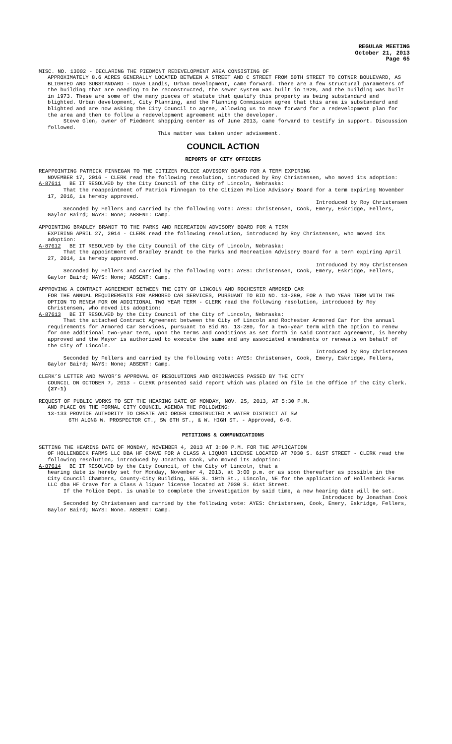REGULAR MEETING
October 21, 2013
Page 65
MISC. NO. 13002 - DECLARING THE PIEDMONT REDEVELOPMENT AREA CONSISTING OF
APPROXIMATELY 8.6 ACRES GENERALLY LOCATED BETWEEN A STREET AND C STREET FROM 50TH STREET TO COTNER BOULEVARD, AS BLIGHTED AND SUBSTANDARD - Dave Landis, Urban Development, came forward. There are a few structural parameters of the building that are needing to be reconstructed, the sewer system was built in 1920, and the building was built in 1973. These are some of the many pieces of statute that qualify this property as being substandard and blighted. Urban development, City Planning, and the Planning Commission agree that this area is substandard and blighted and are now asking the City Council to agree, allowing us to move forward for a redevelopment plan for the area and then to follow a redevelopment agreement with the developer.
Steve Glen, owner of Piedmont shopping center as of June 2013, came forward to testify in support. Discussion followed.
This matter was taken under advisement.
COUNCIL ACTION
REPORTS OF CITY OFFICERS
REAPPOINTING PATRICK FINNEGAN TO THE CITIZEN POLICE ADVISORY BOARD FOR A TERM EXPIRING
NOVEMBER 17, 2016 - CLERK read the following resolution, introduced by Roy Christensen, who moved its adoption:
A-87611 BE IT RESOLVED by the City Council of the City of Lincoln, Nebraska:
That the reappointment of Patrick Finnegan to the Citizen Police Advisory Board for a term expiring November 17, 2016, is hereby approved.
Introduced by Roy Christensen
Seconded by Fellers and carried by the following vote: AYES: Christensen, Cook, Emery, Eskridge, Fellers, Gaylor Baird; NAYS: None; ABSENT: Camp.
APPOINTING BRADLEY BRANDT TO THE PARKS AND RECREATION ADVISORY BOARD FOR A TERM
EXPIRING APRIL 27, 2014 - CLERK read the following resolution, introduced by Roy Christensen, who moved its adoption:
A-87612 BE IT RESOLVED by the City Council of the City of Lincoln, Nebraska:
That the appointment of Bradley Brandt to the Parks and Recreation Advisory Board for a term expiring April 27, 2014, is hereby approved.
Introduced by Roy Christensen
Seconded by Fellers and carried by the following vote: AYES: Christensen, Cook, Emery, Eskridge, Fellers, Gaylor Baird; NAYS: None; ABSENT: Camp.
APPROVING A CONTRACT AGREEMENT BETWEEN THE CITY OF LINCOLN AND ROCHESTER ARMORED CAR
FOR THE ANNUAL REQUIREMENTS FOR ARMORED CAR SERVICES, PURSUANT TO BID NO. 13-280, FOR A TWO YEAR TERM WITH THE OPTION TO RENEW FOR ON ADDITIONAL TWO YEAR TERM - CLERK read the following resolution, introduced by Roy Christensen, who moved its adoption:
A-87613 BE IT RESOLVED by the City Council of the City of Lincoln, Nebraska:
That the attached Contract Agreement between the City of Lincoln and Rochester Armored Car for the annual requirements for Armored Car Services, pursuant to Bid No. 13-280, for a two-year term with the option to renew for one additional two-year term, upon the terms and conditions as set forth in said Contract Agreement, is hereby approved and the Mayor is authorized to execute the same and any associated amendments or renewals on behalf of the City of Lincoln.
Introduced by Roy Christensen
Seconded by Fellers and carried by the following vote: AYES: Christensen, Cook, Emery, Eskridge, Fellers, Gaylor Baird; NAYS: None; ABSENT: Camp.
CLERK’S LETTER AND MAYOR’S APPROVAL OF RESOLUTIONS AND ORDINANCES PASSED BY THE CITY
COUNCIL ON OCTOBER 7, 2013 - CLERK presented said report which was placed on file in the Office of the City Clerk. (27-1)
REQUEST OF PUBLIC WORKS TO SET THE HEARING DATE OF MONDAY, NOV. 25, 2013, AT 5:30 P.M.
AND PLACE ON THE FORMAL CITY COUNCIL AGENDA THE FOLLOWING:
13-133 PROVIDE AUTHORITY TO CREATE AND ORDER CONSTRUCTED A WATER DISTRICT AT SW
6TH ALONG W. PROSPECTOR CT., SW 6TH ST., & W. HIGH ST. - Approved, 6-0.
PETITIONS & COMMUNICATIONS
SETTING THE HEARING DATE OF MONDAY, NOVEMBER 4, 2013 AT 3:00 P.M. FOR THE APPLICATION
OF HOLLENBECK FARMS LLC DBA HF CRAVE FOR A CLASS A LIQUOR LICENSE LOCATED AT 7030 S. 61ST STREET - CLERK read the following resolution, introduced by Jonathan Cook, who moved its adoption:
A-87614 BE IT RESOLVED by the City Council, of the City of Lincoln, that a
hearing date is hereby set for Monday, November 4, 2013, at 3:00 p.m. or as soon thereafter as possible in the City Council Chambers, County-City Building, 555 S. 10th St., Lincoln, NE for the application of Hollenbeck Farms LLC dba HF Crave for a Class A liquor license located at 7030 S. 61st Street.
If the Police Dept. is unable to complete the investigation by said time, a new hearing date will be set.
Introduced by Jonathan Cook
Seconded by Christensen and carried by the following vote: AYES: Christensen, Cook, Emery, Eskridge, Fellers, Gaylor Baird; NAYS: None. ABSENT: Camp.